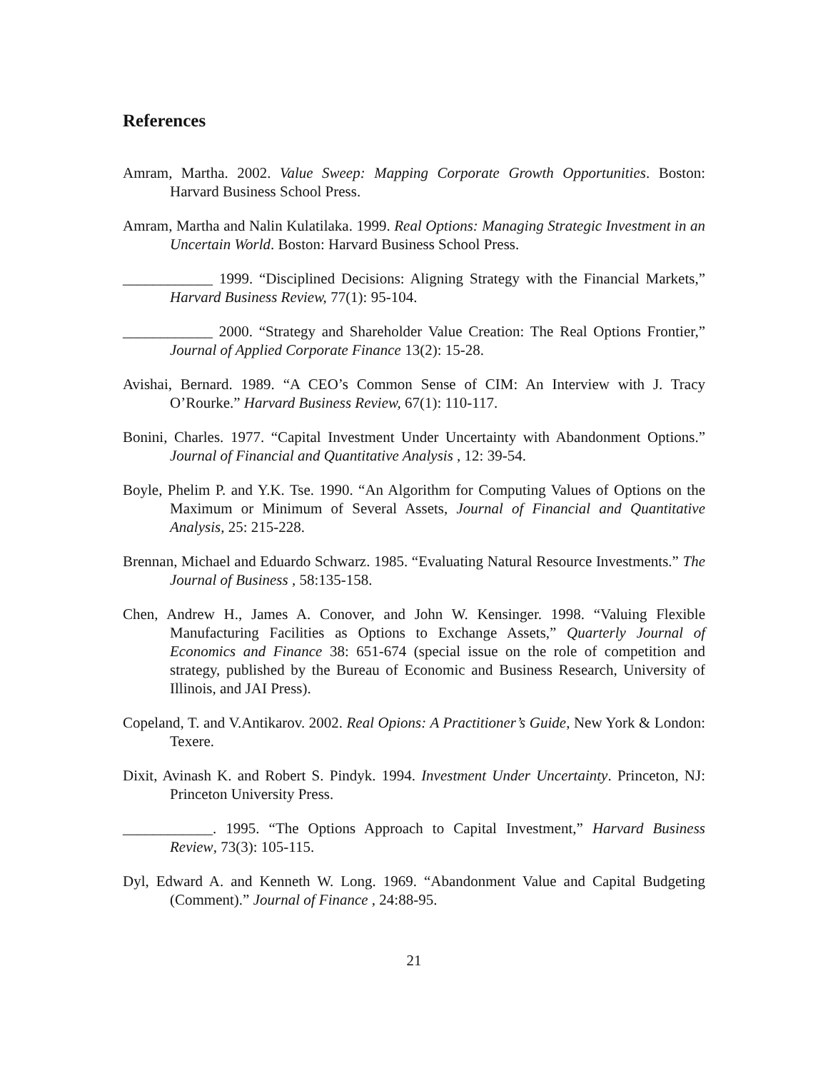References
Amram, Martha. 2002. Value Sweep: Mapping Corporate Growth Opportunities. Boston: Harvard Business School Press.
Amram, Martha and Nalin Kulatilaka. 1999. Real Options: Managing Strategic Investment in an Uncertain World. Boston: Harvard Business School Press.
____________ 1999. “Disciplined Decisions: Aligning Strategy with the Financial Markets,” Harvard Business Review, 77(1): 95-104.
____________ 2000. “Strategy and Shareholder Value Creation: The Real Options Frontier,” Journal of Applied Corporate Finance 13(2): 15-28.
Avishai, Bernard. 1989. “A CEO’s Common Sense of CIM: An Interview with J. Tracy O’Rourke.” Harvard Business Review, 67(1): 110-117.
Bonini, Charles. 1977. “Capital Investment Under Uncertainty with Abandonment Options.” Journal of Financial and Quantitative Analysis , 12: 39-54.
Boyle, Phelim P. and Y.K. Tse. 1990. “An Algorithm for Computing Values of Options on the Maximum or Minimum of Several Assets, Journal of Financial and Quantitative Analysis, 25: 215-228.
Brennan, Michael and Eduardo Schwarz. 1985. “Evaluating Natural Resource Investments.” The Journal of Business , 58:135-158.
Chen, Andrew H., James A. Conover, and John W. Kensinger. 1998. “Valuing Flexible Manufacturing Facilities as Options to Exchange Assets,” Quarterly Journal of Economics and Finance 38: 651-674 (special issue on the role of competition and strategy, published by the Bureau of Economic and Business Research, University of Illinois, and JAI Press).
Copeland, T. and V.Antikarov. 2002. Real Opions: A Practitioner’s Guide, New York & London: Texere.
Dixit, Avinash K. and Robert S. Pindyk. 1994. Investment Under Uncertainty. Princeton, NJ: Princeton University Press.
____________. 1995. “The Options Approach to Capital Investment,” Harvard Business Review, 73(3): 105-115.
Dyl, Edward A. and Kenneth W. Long. 1969. “Abandonment Value and Capital Budgeting (Comment).” Journal of Finance , 24:88-95.
21